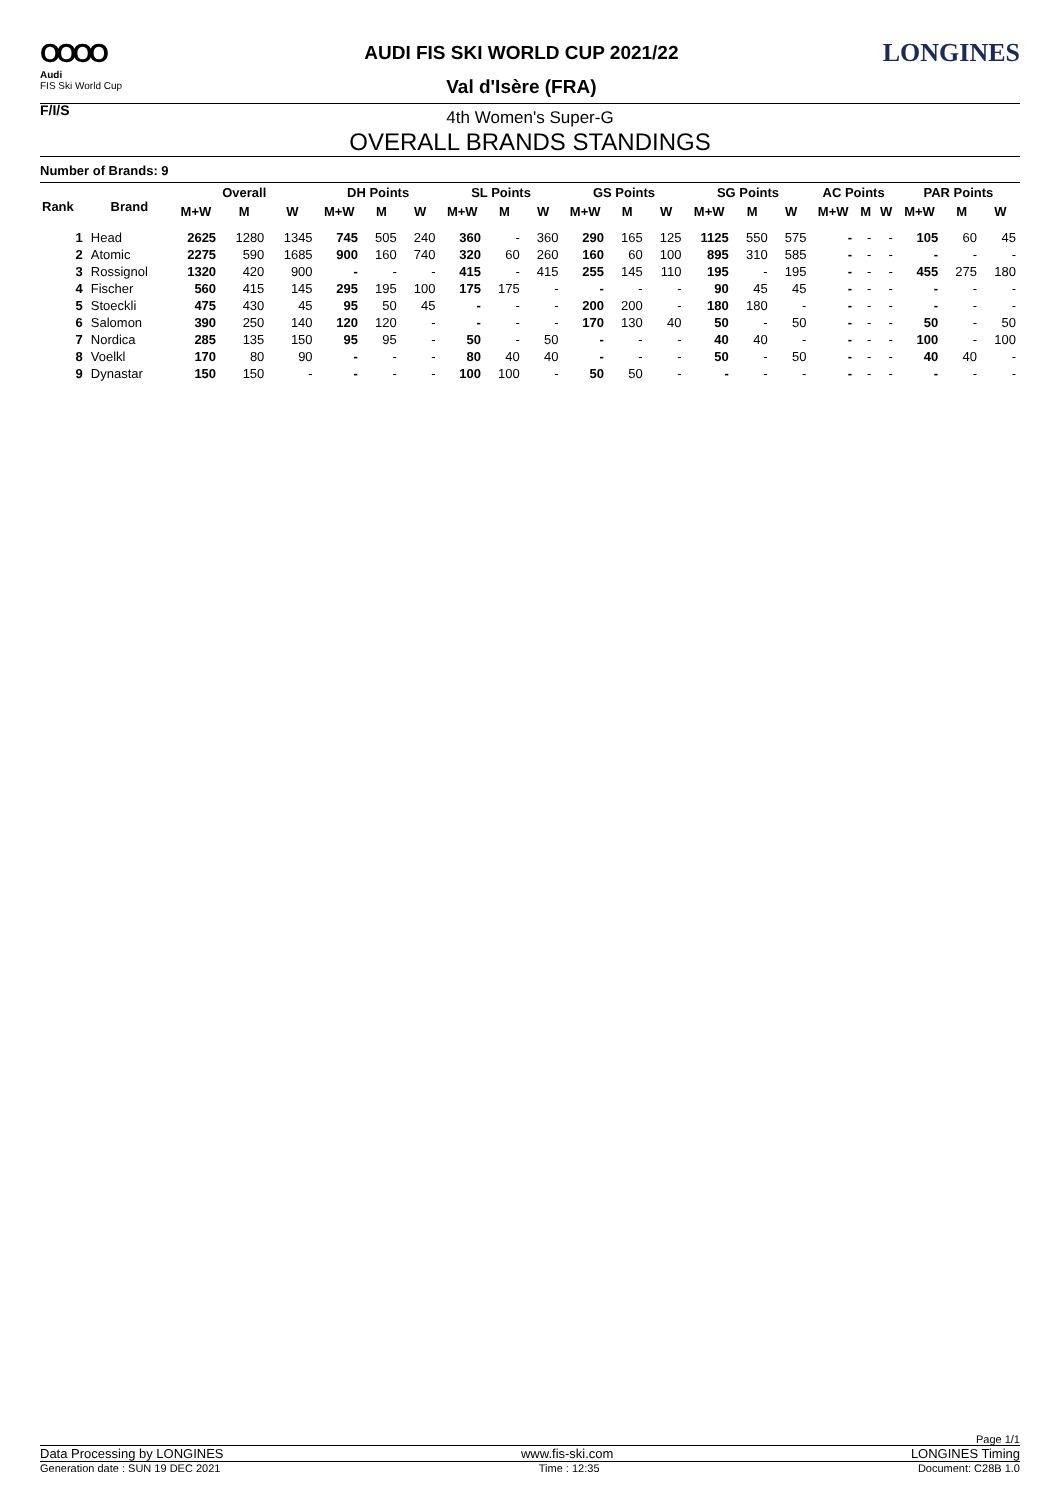OOOO
Audi
FIS Ski World Cup
F/I/S
AUDI FIS SKI WORLD CUP 2021/22
Val d'Isère (FRA)
LONGINES
4th Women's Super-G
OVERALL BRANDS STANDINGS
Number of Brands: 9
| Rank | Brand | Overall | | | DH Points | | | SL Points | | | GS Points | | | SG Points | | | AC Points | | | PAR Points | | |
| --- | --- | --- | --- | --- | --- | --- | --- | --- | --- | --- | --- | --- | --- | --- | --- | --- | --- | --- | --- | --- | --- | --- |
| | | M+W | M | W | M+W | M | W | M+W | M | W | M+W | M | W | M+W | M | W | M+W | M | W | M+W | M | W |
| 1 | Head | 2625 | 1280 | 1345 | 745 | 505 | 240 | 360 | - | 360 | 290 | 165 | 125 | 1125 | 550 | 575 | - | - | - | 105 | 60 | 45 |
| 2 | Atomic | 2275 | 590 | 1685 | 900 | 160 | 740 | 320 | 60 | 260 | 160 | 60 | 100 | 895 | 310 | 585 | - | - | - | - | - | - |
| 3 | Rossignol | 1320 | 420 | 900 | - | - | - | 415 | - | 415 | 255 | 145 | 110 | 195 | - | 195 | - | - | - | 455 | 275 | 180 |
| 4 | Fischer | 560 | 415 | 145 | 295 | 195 | 100 | 175 | 175 | - | - | - | - | 90 | 45 | 45 | - | - | - | - | - | - |
| 5 | Stoeckli | 475 | 430 | 45 | 95 | 50 | 45 | - | - | - | 200 | 200 | - | 180 | 180 | - | - | - | - | - | - | - |
| 6 | Salomon | 390 | 250 | 140 | 120 | 120 | - | - | - | - | 170 | 130 | 40 | 50 | - | 50 | - | - | - | 50 | - | 50 |
| 7 | Nordica | 285 | 135 | 150 | 95 | 95 | - | 50 | - | 50 | - | - | - | 40 | 40 | - | - | - | - | 100 | - | 100 |
| 8 | Voelkl | 170 | 80 | 90 | - | - | - | 80 | 40 | 40 | - | - | - | 50 | - | 50 | - | - | - | 40 | 40 | - |
| 9 | Dynastar | 150 | 150 | - | - | - | - | 100 | 100 | - | 50 | 50 | - | - | - | - | - | - | - | - | - | - |
Page 1/1
Data Processing by LONGINES www.fis-ski.com LONGINES Timing
Generation date : SUN 19 DEC 2021 Time : 12:35 Document: C28B 1.0